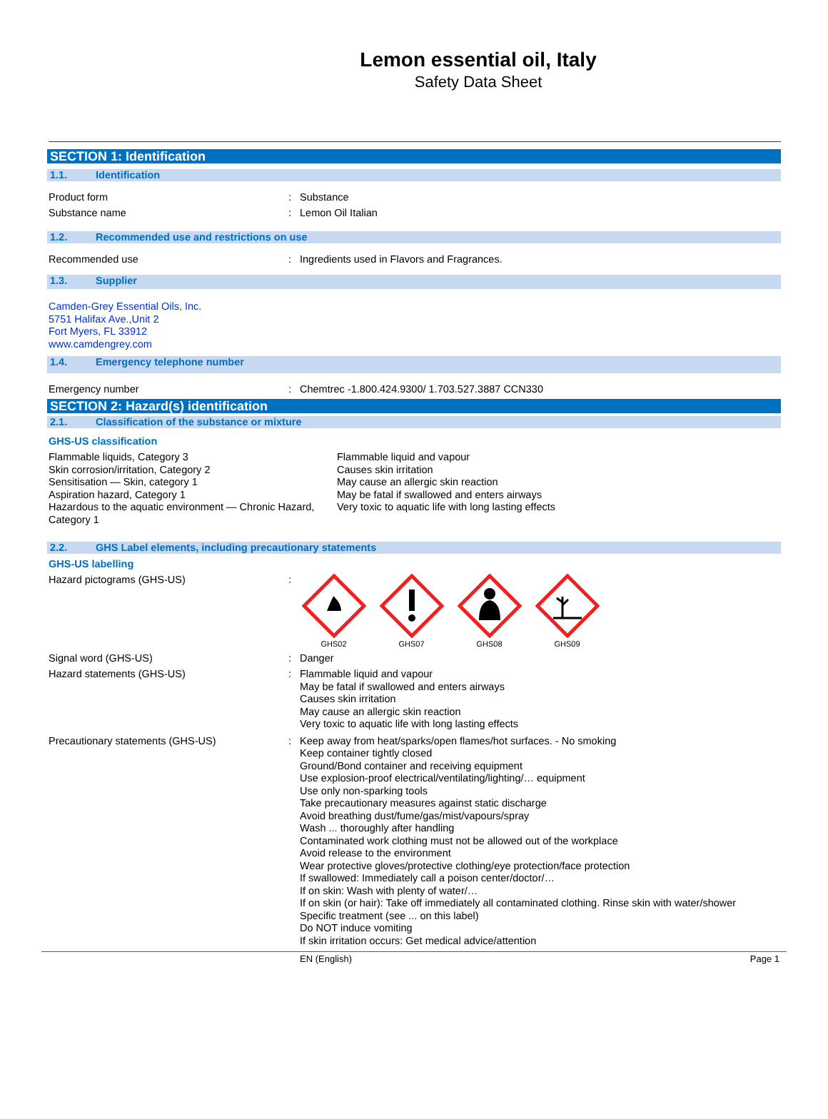Lemon essential oil, Italy
Safety Data Sheet
SECTION 1: Identification
1.1. Identification
Product form : Substance
Substance name : Lemon Oil Italian
1.2. Recommended use and restrictions on use
Recommended use : Ingredients used in Flavors and Fragrances.
1.3. Supplier
Camden-Grey Essential Oils, Inc.
5751 Halifax Ave.,Unit 2
Fort Myers, FL 33912
www.camdengrey.com
1.4. Emergency telephone number
Emergency number : Chemtrec -1.800.424.9300/ 1.703.527.3887 CCN330
SECTION 2: Hazard(s) identification
2.1. Classification of the substance or mixture
GHS-US classification
Flammable liquids, Category 3
Skin corrosion/irritation, Category 2
Sensitisation — Skin, category 1
Aspiration hazard, Category 1
Hazardous to the aquatic environment — Chronic Hazard, Category 1
Flammable liquid and vapour
Causes skin irritation
May cause an allergic skin reaction
May be fatal if swallowed and enters airways
Very toxic to aquatic life with long lasting effects
2.2. GHS Label elements, including precautionary statements
GHS-US labelling
Hazard pictograms (GHS-US) :
GHS02
GHS07
GHS08
GHS09
Signal word (GHS-US) : Danger
Hazard statements (GHS-US) :
Flammable liquid and vapour
May be fatal if swallowed and enters airways
Causes skin irritation
May cause an allergic skin reaction
Very toxic to aquatic life with long lasting effects
Precautionary statements (GHS-US) :
Keep away from heat/sparks/open flames/hot surfaces. - No smoking
Keep container tightly closed
Ground/Bond container and receiving equipment
Use explosion-proof electrical/ventilating/lighting/… equipment
Use only non-sparking tools
Take precautionary measures against static discharge
Avoid breathing dust/fume/gas/mist/vapours/spray
Wash ... thoroughly after handling
Contaminated work clothing must not be allowed out of the workplace
Avoid release to the environment
Wear protective gloves/protective clothing/eye protection/face protection
If swallowed: Immediately call a poison center/doctor/…
If on skin: Wash with plenty of water/…
If on skin (or hair): Take off immediately all contaminated clothing. Rinse skin with water/shower
Specific treatment (see ... on this label)
Do NOT induce vomiting
If skin irritation occurs: Get medical advice/attention
EN (English) Page 1